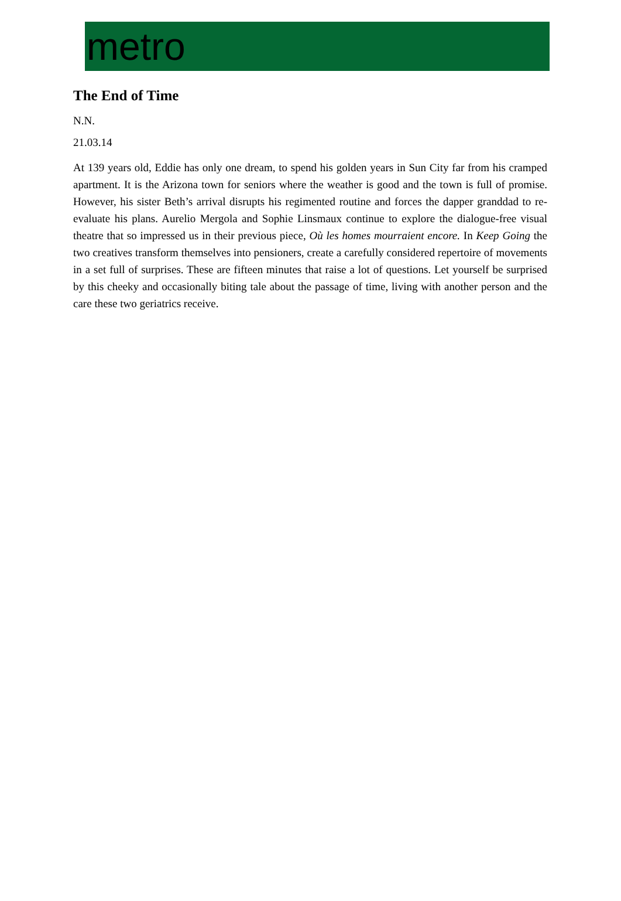metro
The End of Time
N.N.
21.03.14
At 139 years old, Eddie has only one dream, to spend his golden years in Sun City far from his cramped apartment. It is the Arizona town for seniors where the weather is good and the town is full of promise. However, his sister Beth’s arrival disrupts his regimented routine and forces the dapper granddad to re-evaluate his plans. Aurelio Mergola and Sophie Linsmaux continue to explore the dialogue-free visual theatre that so impressed us in their previous piece, Où les homes mourraient encore. In Keep Going the two creatives transform themselves into pensioners, create a carefully considered repertoire of movements in a set full of surprises. These are fifteen minutes that raise a lot of questions. Let yourself be surprised by this cheeky and occasionally biting tale about the passage of time, living with another person and the care these two geriatrics receive.